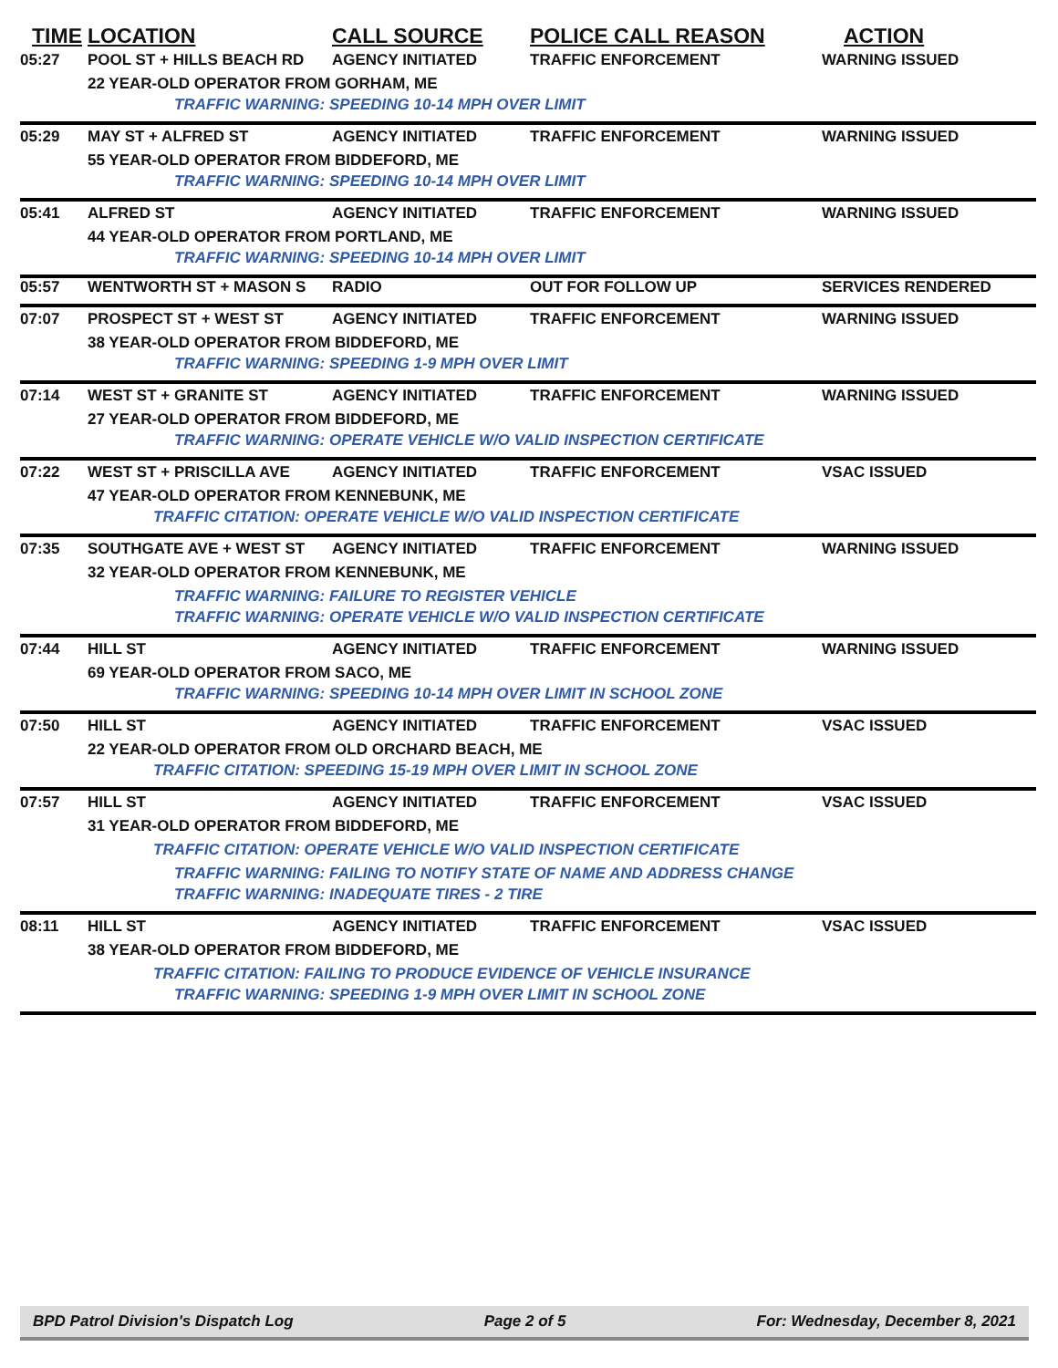| TIME | LOCATION | CALL SOURCE | POLICE CALL REASON | ACTION |
| --- | --- | --- | --- | --- |
| 05:27 | POOL ST + HILLS BEACH RD | AGENCY INITIATED | TRAFFIC ENFORCEMENT | WARNING ISSUED |
| | 22 YEAR-OLD OPERATOR FROM GORHAM, ME | | | |
| | TRAFFIC WARNING: SPEEDING 10-14 MPH OVER LIMIT | | | |
| 05:29 | MAY ST + ALFRED ST | AGENCY INITIATED | TRAFFIC ENFORCEMENT | WARNING ISSUED |
| | 55 YEAR-OLD OPERATOR FROM BIDDEFORD, ME | | | |
| | TRAFFIC WARNING: SPEEDING 10-14 MPH OVER LIMIT | | | |
| 05:41 | ALFRED ST | AGENCY INITIATED | TRAFFIC ENFORCEMENT | WARNING ISSUED |
| | 44 YEAR-OLD OPERATOR FROM PORTLAND, ME | | | |
| | TRAFFIC WARNING: SPEEDING 10-14 MPH OVER LIMIT | | | |
| 05:57 | WENTWORTH ST + MASON S | RADIO | OUT FOR FOLLOW UP | SERVICES RENDERED |
| 07:07 | PROSPECT ST + WEST ST | AGENCY INITIATED | TRAFFIC ENFORCEMENT | WARNING ISSUED |
| | 38 YEAR-OLD OPERATOR FROM BIDDEFORD, ME | | | |
| | TRAFFIC WARNING: SPEEDING 1-9 MPH OVER LIMIT | | | |
| 07:14 | WEST ST + GRANITE ST | AGENCY INITIATED | TRAFFIC ENFORCEMENT | WARNING ISSUED |
| | 27 YEAR-OLD OPERATOR FROM BIDDEFORD, ME | | | |
| | TRAFFIC WARNING: OPERATE VEHICLE W/O VALID INSPECTION CERTIFICATE | | | |
| 07:22 | WEST ST + PRISCILLA AVE | AGENCY INITIATED | TRAFFIC ENFORCEMENT | VSAC ISSUED |
| | 47 YEAR-OLD OPERATOR FROM KENNEBUNK, ME | | | |
| | TRAFFIC CITATION: OPERATE VEHICLE W/O VALID INSPECTION CERTIFICATE | | | |
| 07:35 | SOUTHGATE AVE + WEST ST | AGENCY INITIATED | TRAFFIC ENFORCEMENT | WARNING ISSUED |
| | 32 YEAR-OLD OPERATOR FROM KENNEBUNK, ME | | | |
| | TRAFFIC WARNING: FAILURE TO REGISTER VEHICLE | | | |
| | TRAFFIC WARNING: OPERATE VEHICLE W/O VALID INSPECTION CERTIFICATE | | | |
| 07:44 | HILL ST | AGENCY INITIATED | TRAFFIC ENFORCEMENT | WARNING ISSUED |
| | 69 YEAR-OLD OPERATOR FROM SACO, ME | | | |
| | TRAFFIC WARNING: SPEEDING 10-14 MPH OVER LIMIT IN SCHOOL ZONE | | | |
| 07:50 | HILL ST | AGENCY INITIATED | TRAFFIC ENFORCEMENT | VSAC ISSUED |
| | 22 YEAR-OLD OPERATOR FROM OLD ORCHARD BEACH, ME | | | |
| | TRAFFIC CITATION: SPEEDING 15-19 MPH OVER LIMIT IN SCHOOL ZONE | | | |
| 07:57 | HILL ST | AGENCY INITIATED | TRAFFIC ENFORCEMENT | VSAC ISSUED |
| | 31 YEAR-OLD OPERATOR FROM BIDDEFORD, ME | | | |
| | TRAFFIC CITATION: OPERATE VEHICLE W/O VALID INSPECTION CERTIFICATE | | | |
| | TRAFFIC WARNING: FAILING TO NOTIFY STATE OF NAME AND ADDRESS CHANGE | | | |
| | TRAFFIC WARNING: INADEQUATE TIRES - 2 TIRE | | | |
| 08:11 | HILL ST | AGENCY INITIATED | TRAFFIC ENFORCEMENT | VSAC ISSUED |
| | 38 YEAR-OLD OPERATOR FROM BIDDEFORD, ME | | | |
| | TRAFFIC CITATION: FAILING TO PRODUCE EVIDENCE OF VEHICLE INSURANCE | | | |
| | TRAFFIC WARNING: SPEEDING 1-9 MPH OVER LIMIT IN SCHOOL ZONE | | | |
BPD Patrol Division's Dispatch Log Page 2 of 5 For: Wednesday, December 8, 2021